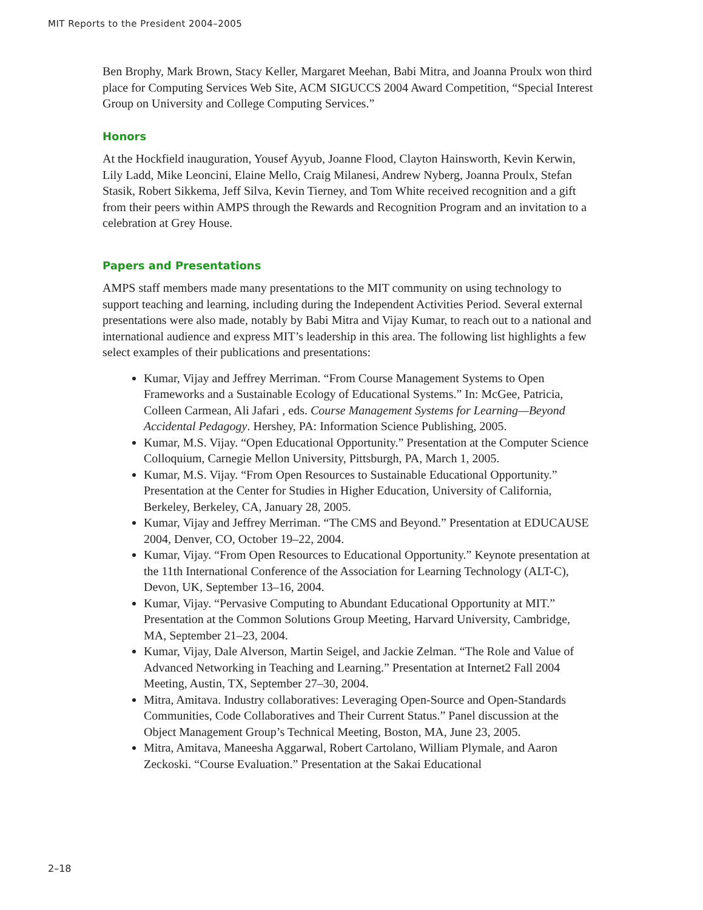MIT Reports to the President 2004–2005
Ben Brophy, Mark Brown, Stacy Keller, Margaret Meehan, Babi Mitra, and Joanna Proulx won third place for Computing Services Web Site, ACM SIGUCCS 2004 Award Competition, “Special Interest Group on University and College Computing Services.”
Honors
At the Hockfield inauguration, Yousef Ayyub, Joanne Flood, Clayton Hainsworth, Kevin Kerwin, Lily Ladd, Mike Leoncini, Elaine Mello, Craig Milanesi, Andrew Nyberg, Joanna Proulx, Stefan Stasik, Robert Sikkema, Jeff Silva, Kevin Tierney, and Tom White received recognition and a gift from their peers within AMPS through the Rewards and Recognition Program and an invitation to a celebration at Grey House.
Papers and Presentations
AMPS staff members made many presentations to the MIT community on using technology to support teaching and learning, including during the Independent Activities Period. Several external presentations were also made, notably by Babi Mitra and Vijay Kumar, to reach out to a national and international audience and express MIT’s leadership in this area. The following list highlights a few select examples of their publications and presentations:
Kumar, Vijay and Jeffrey Merriman. “From Course Management Systems to Open Frameworks and a Sustainable Ecology of Educational Systems.” In: McGee, Patricia, Colleen Carmean, Ali Jafari , eds. Course Management Systems for Learning—Beyond Accidental Pedagogy. Hershey, PA: Information Science Publishing, 2005.
Kumar, M.S. Vijay. “Open Educational Opportunity.” Presentation at the Computer Science Colloquium, Carnegie Mellon University, Pittsburgh, PA, March 1, 2005.
Kumar, M.S. Vijay. “From Open Resources to Sustainable Educational Opportunity.” Presentation at the Center for Studies in Higher Education, University of California, Berkeley, Berkeley, CA, January 28, 2005.
Kumar, Vijay and Jeffrey Merriman. “The CMS and Beyond.” Presentation at EDUCAUSE 2004, Denver, CO, October 19–22, 2004.
Kumar, Vijay. “From Open Resources to Educational Opportunity.” Keynote presentation at the 11th International Conference of the Association for Learning Technology (ALT-C), Devon, UK, September 13–16, 2004.
Kumar, Vijay. “Pervasive Computing to Abundant Educational Opportunity at MIT.” Presentation at the Common Solutions Group Meeting, Harvard University, Cambridge, MA, September 21–23, 2004.
Kumar, Vijay, Dale Alverson, Martin Seigel, and Jackie Zelman. “The Role and Value of Advanced Networking in Teaching and Learning.” Presentation at Internet2 Fall 2004 Meeting, Austin, TX, September 27–30, 2004.
Mitra, Amitava. Industry collaboratives: Leveraging Open-Source and Open-Standards Communities, Code Collaboratives and Their Current Status.” Panel discussion at the Object Management Group’s Technical Meeting, Boston, MA, June 23, 2005.
Mitra, Amitava, Maneesha Aggarwal, Robert Cartolano, William Plymale, and Aaron Zeckoski. “Course Evaluation.” Presentation at the Sakai Educational
2–18